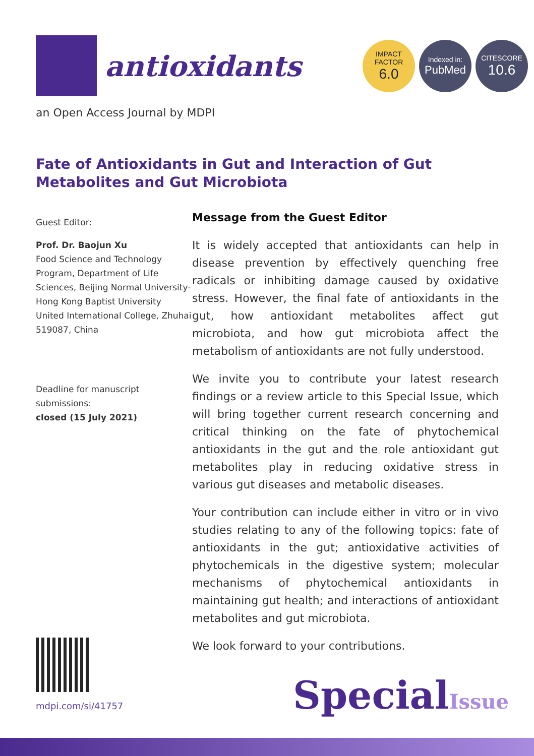antioxidants
IMPACT
FACTOR
6.0
Indexed in:
PubMed
CITESCORE
10.6
an Open Access Journal by MDPI
Fate of Antioxidants in Gut and Interaction of Gut Metabolites and Gut Microbiota
Guest Editor:
Prof. Dr. Baojun Xu
Food Science and Technology Program, Department of Life Sciences, Beijing Normal University-Hong Kong Baptist University United International College, Zhuhai 519087, China
Deadline for manuscript submissions:
closed (15 July 2021)
Message from the Guest Editor
It is widely accepted that antioxidants can help in disease prevention by effectively quenching free radicals or inhibiting damage caused by oxidative stress. However, the final fate of antioxidants in the gut, how antioxidant metabolites affect gut microbiota, and how gut microbiota affect the metabolism of antioxidants are not fully understood.
We invite you to contribute your latest research findings or a review article to this Special Issue, which will bring together current research concerning and critical thinking on the fate of phytochemical antioxidants in the gut and the role antioxidant gut metabolites play in reducing oxidative stress in various gut diseases and metabolic diseases.
Your contribution can include either in vitro or in vivo studies relating to any of the following topics: fate of antioxidants in the gut; antioxidative activities of phytochemicals in the digestive system; molecular mechanisms of phytochemical antioxidants in maintaining gut health; and interactions of antioxidant metabolites and gut microbiota.
We look forward to your contributions.
mdpi.com/si/41757 SpecialIssue